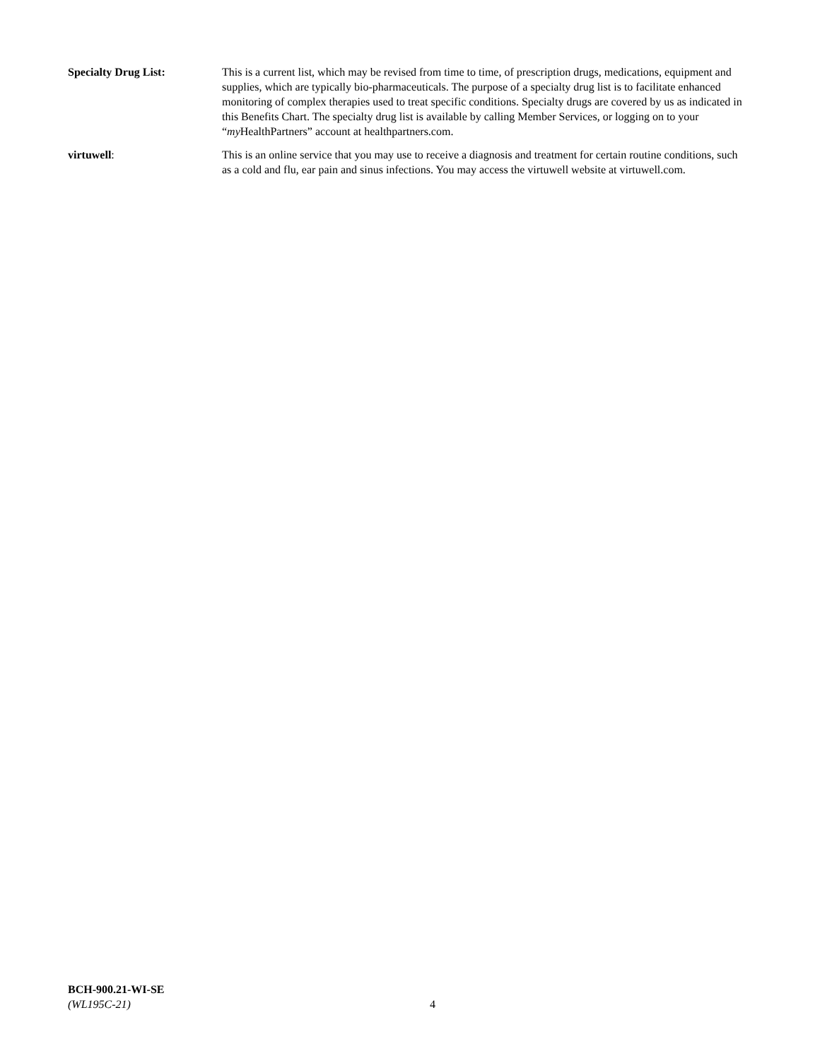Specialty Drug List: This is a current list, which may be revised from time to time, of prescription drugs, medications, equipment and supplies, which are typically bio-pharmaceuticals. The purpose of a specialty drug list is to facilitate enhanced monitoring of complex therapies used to treat specific conditions. Specialty drugs are covered by us as indicated in this Benefits Chart. The specialty drug list is available by calling Member Services, or logging on to your “my HealthPartners” account at healthpartners.com.
virtuwell: This is an online service that you may use to receive a diagnosis and treatment for certain routine conditions, such as a cold and flu, ear pain and sinus infections. You may access the virtuwell website at virtuwell.com.
BCH-900.21-WI-SE
(WL195C-21)
4